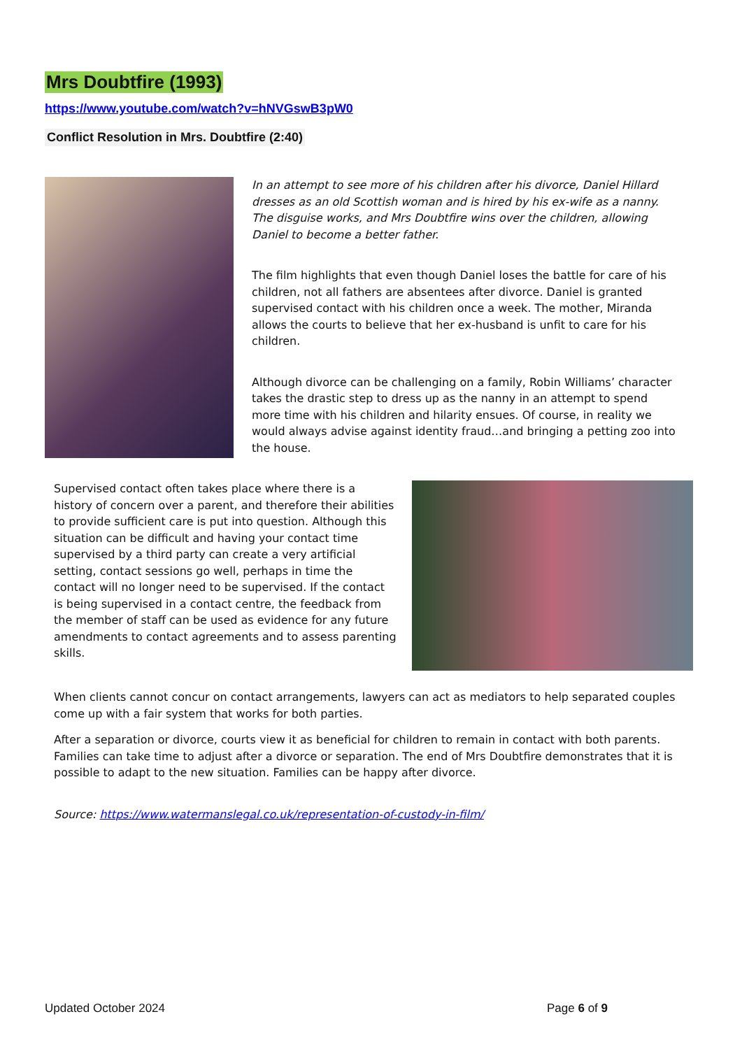Mrs Doubtfire (1993)
https://www.youtube.com/watch?v=hNVGswB3pW0
Conflict Resolution in Mrs. Doubtfire (2:40)
In an attempt to see more of his children after his divorce, Daniel Hillard dresses as an old Scottish woman and is hired by his ex-wife as a nanny. The disguise works, and Mrs Doubtfire wins over the children, allowing Daniel to become a better father.
The film highlights that even though Daniel loses the battle for care of his children, not all fathers are absentees after divorce. Daniel is granted supervised contact with his children once a week. The mother, Miranda allows the courts to believe that her ex-husband is unfit to care for his children.
Although divorce can be challenging on a family, Robin Williams’ character takes the drastic step to dress up as the nanny in an attempt to spend more time with his children and hilarity ensues. Of course, in reality we would always advise against identity fraud…and bringing a petting zoo into the house.
Supervised contact often takes place where there is a history of concern over a parent, and therefore their abilities to provide sufficient care is put into question. Although this situation can be difficult and having your contact time supervised by a third party can create a very artificial setting, contact sessions go well, perhaps in time the contact will no longer need to be supervised. If the contact is being supervised in a contact centre, the feedback from the member of staff can be used as evidence for any future amendments to contact agreements and to assess parenting skills.
When clients cannot concur on contact arrangements, lawyers can act as mediators to help separated couples come up with a fair system that works for both parties.
After a separation or divorce, courts view it as beneficial for children to remain in contact with both parents. Families can take time to adjust after a divorce or separation. The end of Mrs Doubtfire demonstrates that it is possible to adapt to the new situation. Families can be happy after divorce.
Source: https://www.watermanslegal.co.uk/representation-of-custody-in-film/
Updated October 2024 Page 6 of 9